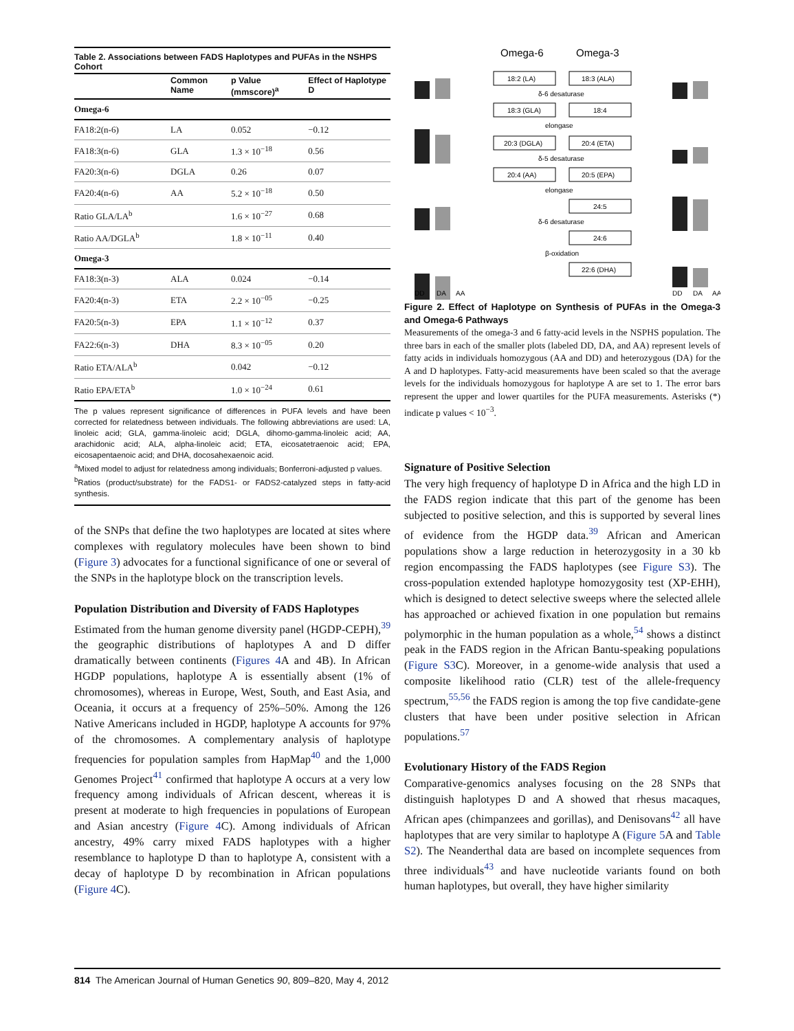Table 2. Associations between FADS Haplotypes and PUFAs in the NSHPS Cohort
| | Common Name | p Value (mmscore)<sup>a</sup> | Effect of Haplotype D |
| --- | --- | --- | --- |
| Omega-6 | | | |
| FA18:2(n-6) | LA | 0.052 | −0.12 |
| FA18:3(n-6) | GLA | 1.3 × 10<sup>−18</sup> | 0.56 |
| FA20:3(n-6) | DGLA | 0.26 | 0.07 |
| FA20:4(n-6) | AA | 5.2 × 10<sup>−18</sup> | 0.50 |
| Ratio GLA/LA<sup>b</sup> | | 1.6 × 10<sup>−27</sup> | 0.68 |
| Ratio AA/DGLA<sup>b</sup> | | 1.8 × 10<sup>−11</sup> | 0.40 |
| Omega-3 | | | |
| FA18:3(n-3) | ALA | 0.024 | −0.14 |
| FA20:4(n-3) | ETA | 2.2 × 10<sup>−05</sup> | −0.25 |
| FA20:5(n-3) | EPA | 1.1 × 10<sup>−12</sup> | 0.37 |
| FA22:6(n-3) | DHA | 8.3 × 10<sup>−05</sup> | 0.20 |
| Ratio ETA/ALA<sup>b</sup> | | 0.042 | −0.12 |
| Ratio EPA/ETA<sup>b</sup> | | 1.0 × 10<sup>−24</sup> | 0.61 |
The p values represent significance of differences in PUFA levels and have been corrected for relatedness between individuals. The following abbreviations are used: LA, linoleic acid; GLA, gamma-linoleic acid; DGLA, dihomo-gamma-linoleic acid; AA, arachidonic acid; ALA, alpha-linoleic acid; ETA, eicosatetraenoic acid; EPA, eicosapentaenoic acid; and DHA, docosahexaenoic acid.
<sup>a</sup> Mixed model to adjust for relatedness among individuals; Bonferroni-adjusted p values.
<sup>b</sup> Ratios (product/substrate) for the FADS1- or FADS2-catalyzed steps in fatty-acid synthesis.
of the SNPs that define the two haplotypes are located at sites where complexes with regulatory molecules have been shown to bind (Figure 3) advocates for a functional significance of one or several of the SNPs in the haplotype block on the transcription levels.
Population Distribution and Diversity of FADS Haplotypes
Estimated from the human genome diversity panel (HGDP-CEPH),<sup>39</sup> the geographic distributions of haplotypes A and D differ dramatically between continents (Figures 4 A and 4B). In African HGDP populations, haplotype A is essentially absent (1% of chromosomes), whereas in Europe, West, South, and East Asia, and Oceania, it occurs at a frequency of 25%–50%. Among the 126 Native Americans included in HGDP, haplotype A accounts for 97% of the chromosomes. A complementary analysis of haplotype frequencies for population samples from HapMap<sup>40</sup> and the 1,000 Genomes Project<sup>41</sup> confirmed that haplotype A occurs at a very low frequency among individuals of African descent, whereas it is present at moderate to high frequencies in populations of European and Asian ancestry (Figure 4 C). Among individuals of African ancestry, 49% carry mixed FADS haplotypes with a higher resemblance to haplotype D than to haplotype A, consistent with a decay of haplotype D by recombination in African populations (Figure 4 C).
Omega-6
Omega-3
18:2 (LA)
18:3 (ALA)
18:3 (GLA)
18:4
20:3 (DGLA)
20:4 (ETA)
20:4 (AA)
20:5 (EPA)
24:5
24:6
22:6 (DHA)
δ-6 desaturase
elongase
δ-5 desaturase
elongase
δ-6 desaturase
β-oxidation
DD
DA
AA
DD
DA
AA
Figure 2. Effect of Haplotype on Synthesis of PUFAs in the Omega-3 and Omega-6 Pathways
Measurements of the omega-3 and 6 fatty-acid levels in the NSPHS population. The three bars in each of the smaller plots (labeled DD, DA, and AA) represent levels of fatty acids in individuals homozygous (AA and DD) and heterozygous (DA) for the A and D haplotypes. Fatty-acid measurements have been scaled so that the average levels for the individuals homozygous for haplotype A are set to 1. The error bars represent the upper and lower quartiles for the PUFA measurements. Asterisks (*) indicate p values < 10<sup>−3</sup>.
Signature of Positive Selection
The very high frequency of haplotype D in Africa and the high LD in the FADS region indicate that this part of the genome has been subjected to positive selection, and this is supported by several lines of evidence from the HGDP data.<sup>39</sup> African and American populations show a large reduction in heterozygosity in a 30 kb region encompassing the FADS haplotypes (see Figure S3). The cross-population extended haplotype homozygosity test (XP-EHH), which is designed to detect selective sweeps where the selected allele has approached or achieved fixation in one population but remains polymorphic in the human population as a whole,<sup>54</sup> shows a distinct peak in the FADS region in the African Bantu-speaking populations (Figure S3 C). Moreover, in a genome-wide analysis that used a composite likelihood ratio (CLR) test of the allele-frequency spectrum,<sup>55,56</sup> the FADS region is among the top five candidate-gene clusters that have been under positive selection in African populations.<sup>57</sup>
Evolutionary History of the FADS Region
Comparative-genomics analyses focusing on the 28 SNPs that distinguish haplotypes D and A showed that rhesus macaques, African apes (chimpanzees and gorillas), and Denisovans<sup>42</sup> all have haplotypes that are very similar to haplotype A (Figure 5 A and Table S2). The Neanderthal data are based on incomplete sequences from three individuals<sup>43</sup> and have nucleotide variants found on both human haplotypes, but overall, they have higher similarity
814 The American Journal of Human Genetics 90, 809–820, May 4, 2012